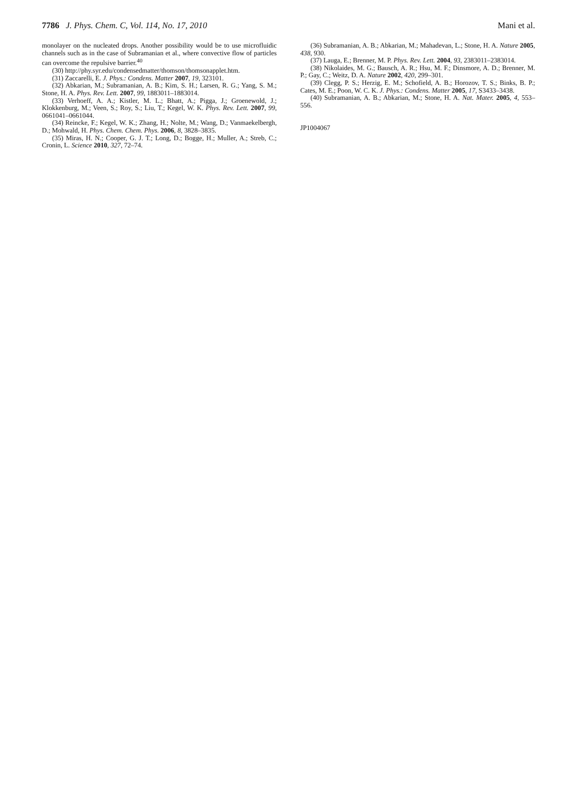7786 J. Phys. Chem. C, Vol. 114, No. 17, 2010 Mani et al.
monolayer on the nucleated drops. Another possibility would be to use microfluidic channels such as in the case of Subramanian et al., where convective flow of particles can overcome the repulsive barrier.<sup>40</sup>
(30) http://phy.syr.edu/condensedmatter/thomson/thomsonapplet.htm.
(31) Zaccarelli, E. J. Phys.: Condens. Matter 2007, 19, 323101.
(32) Abkarian, M.; Subramanian, A. B.; Kim, S. H.; Larsen, R. G.; Yang, S. M.; Stone, H. A. Phys. Rev. Lett. 2007, 99, 1883011–1883014.
(33) Verhoeff, A. A.; Kistler, M. L.; Bhatt, A.; Pigga, J.; Groenewold, J.; Klokkenburg, M.; Veen, S.; Roy, S.; Liu, T.; Kegel, W. K. Phys. Rev. Lett. 2007, 99, 0661041–0661044.
(34) Reincke, F.; Kegel, W. K.; Zhang, H.; Nolte, M.; Wang, D.; Vanmaekelbergh, D.; Mohwald, H. Phys. Chem. Chem. Phys. 2006, 8, 3828–3835.
(35) Miras, H. N.; Cooper, G. J. T.; Long, D.; Bogge, H.; Muller, A.; Streb, C.; Cronin, L. Science 2010, 327, 72–74.
(36) Subramanian, A. B.; Abkarian, M.; Mahadevan, L.; Stone, H. A. Nature 2005, 438, 930.
(37) Lauga, E.; Brenner, M. P. Phys. Rev. Lett. 2004, 93, 2383011–2383014.
(38) Nikolaides, M. G.; Bausch, A. R.; Hsu, M. F.; Dinsmore, A. D.; Brenner, M. P.; Gay, C.; Weitz, D. A. Nature 2002, 420, 299–301.
(39) Clegg, P. S.; Herzig, E. M.; Schofield, A. B.; Horozov, T. S.; Binks, B. P.; Cates, M. E.; Poon, W. C. K. J. Phys.: Condens. Matter 2005, 17, S3433–3438.
(40) Subramanian, A. B.; Abkarian, M.; Stone, H. A. Nat. Mater. 2005, 4, 553–556.
JP1004067